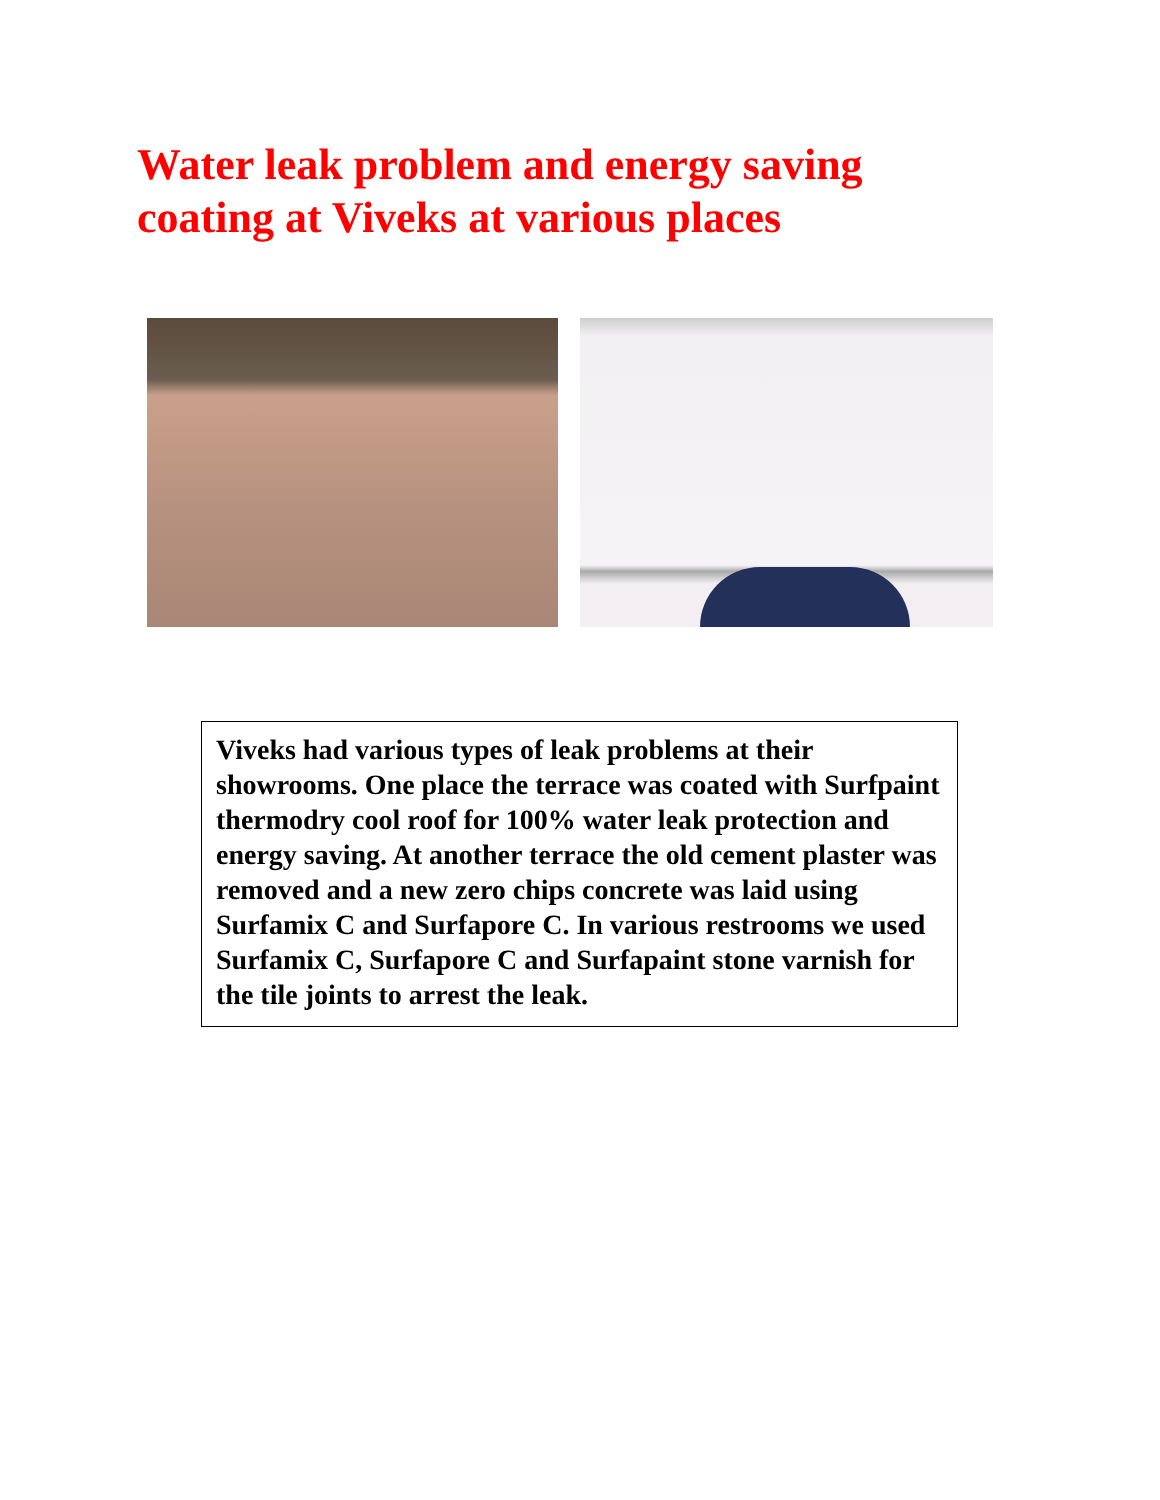Water leak problem and energy saving coating at Viveks at various places
Viveks had various types of leak problems at their showrooms. One place the terrace was coated with Surfpaint thermodry cool roof for 100% water leak protection and energy saving. At another terrace the old cement plaster was removed and a new zero chips concrete was laid using Surfamix C and Surfapore C. In various restrooms we used Surfamix C, Surfapore C and Surfapaint stone varnish for the tile joints to arrest the leak.